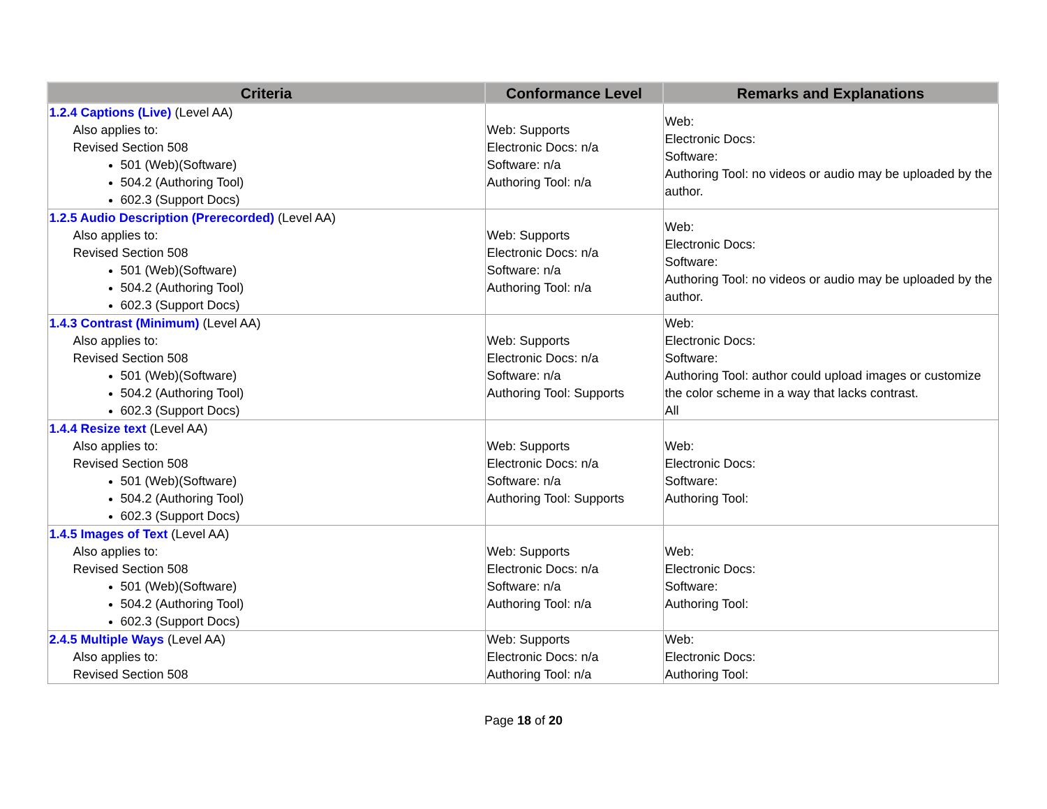| Criteria | Conformance Level | Remarks and Explanations |
| --- | --- | --- |
| 1.2.4 Captions (Live) (Level AA) Also applies to: Revised Section 508 501 (Web)(Software) 504.2 (Authoring Tool) 602.3 (Support Docs) | Web: Supports Electronic Docs: n/a Software: n/a Authoring Tool: n/a | Web: Electronic Docs: Software: Authoring Tool: no videos or audio may be uploaded by the author. |
| 1.2.5 Audio Description (Prerecorded) (Level AA) Also applies to: Revised Section 508 501 (Web)(Software) 504.2 (Authoring Tool) 602.3 (Support Docs) | Web: Supports Electronic Docs: n/a Software: n/a Authoring Tool: n/a | Web: Electronic Docs: Software: Authoring Tool: no videos or audio may be uploaded by the author. |
| 1.4.3 Contrast (Minimum) (Level AA) Also applies to: Revised Section 508 501 (Web)(Software) 504.2 (Authoring Tool) 602.3 (Support Docs) | Web: Supports Electronic Docs: n/a Software: n/a Authoring Tool: Supports | Web: Electronic Docs: Software: Authoring Tool: author could upload images or customize the color scheme in a way that lacks contrast. All |
| 1.4.4 Resize text (Level AA) Also applies to: Revised Section 508 501 (Web)(Software) 504.2 (Authoring Tool) 602.3 (Support Docs) | Web: Supports Electronic Docs: n/a Software: n/a Authoring Tool: Supports | Web: Electronic Docs: Software: Authoring Tool: |
| 1.4.5 Images of Text (Level AA) Also applies to: Revised Section 508 501 (Web)(Software) 504.2 (Authoring Tool) 602.3 (Support Docs) | Web: Supports Electronic Docs: n/a Software: n/a Authoring Tool: n/a | Web: Electronic Docs: Software: Authoring Tool: |
| 2.4.5 Multiple Ways (Level AA) Also applies to: Revised Section 508 | Web: Supports Electronic Docs: n/a Authoring Tool: n/a | Web: Electronic Docs: Authoring Tool: |
Page 18 of 20